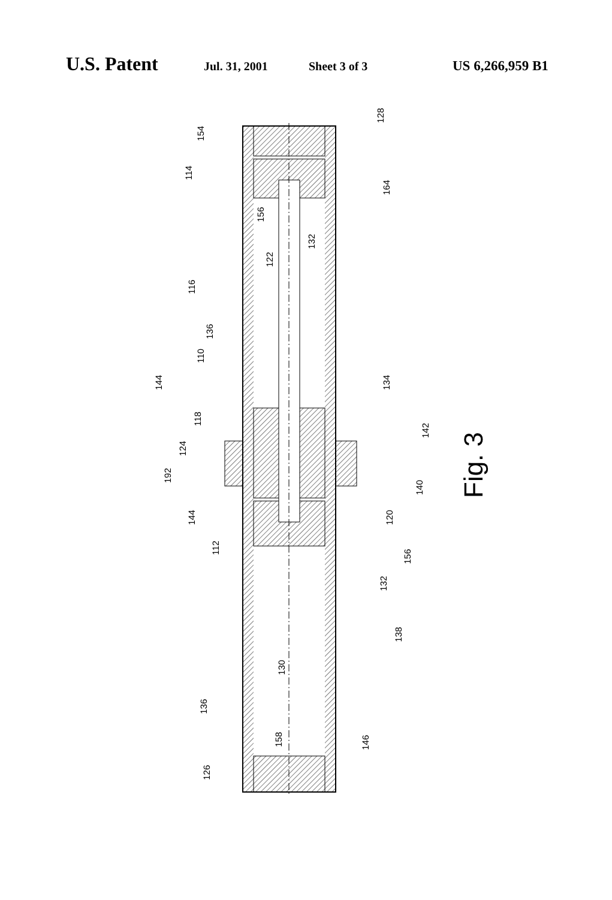U.S. Patent Jul. 31, 2001 Sheet 3 of 3 US 6,266,959 B1
128
154
114
164
156
132
122
116
136
110
144
134
118
142
124
192
140
144
120
112
156
132
138
130
136
158
146
126
Fig. 3